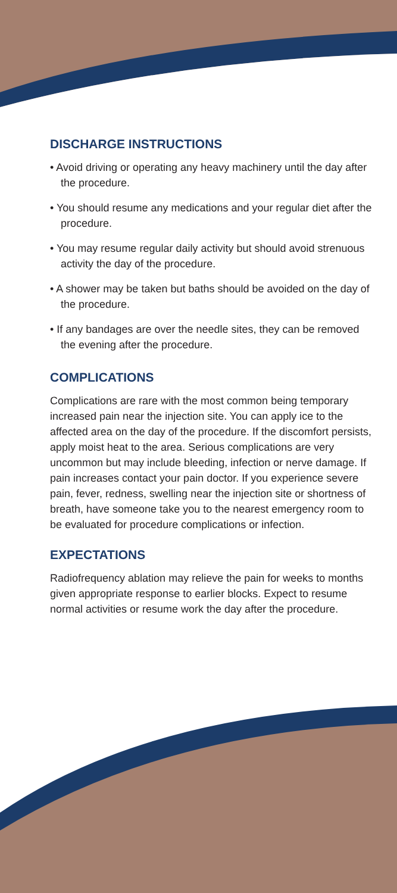DISCHARGE INSTRUCTIONS
• Avoid driving or operating any heavy machinery until the day after the procedure.
• You should resume any medications and your regular diet after the procedure.
• You may resume regular daily activity but should avoid strenuous activity the day of the procedure.
• A shower may be taken but baths should be avoided on the day of the procedure.
• If any bandages are over the needle sites, they can be removed the evening after the procedure.
COMPLICATIONS
Complications are rare with the most common being temporary increased pain near the injection site. You can apply ice to the affected area on the day of the procedure. If the discomfort persists, apply moist heat to the area. Serious complications are very uncommon but may include bleeding, infection or nerve damage. If pain increases contact your pain doctor. If you experience severe pain, fever, redness, swelling near the injection site or shortness of breath, have someone take you to the nearest emergency room to be evaluated for procedure complications or infection.
EXPECTATIONS
Radiofrequency ablation may relieve the pain for weeks to months given appropriate response to earlier blocks. Expect to resume normal activities or resume work the day after the procedure.